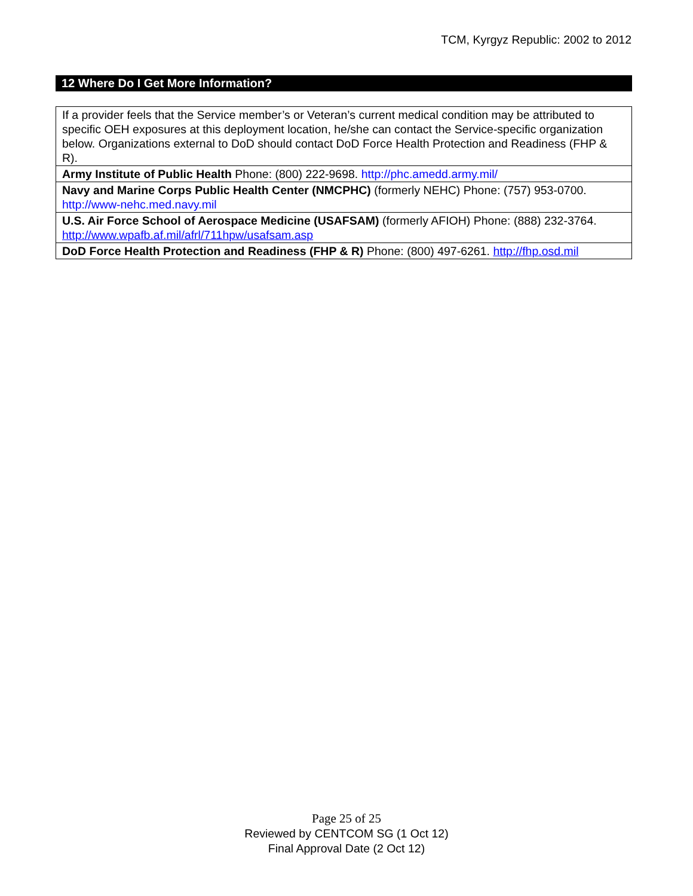TCM, Kyrgyz Republic: 2002 to 2012
12 Where Do I Get More Information?
| If a provider feels that the Service member’s or Veteran’s current medical condition may be attributed to specific OEH exposures at this deployment location, he/she can contact the Service-specific organization below. Organizations external to DoD should contact DoD Force Health Protection and Readiness (FHP & R). |
| Army Institute of Public Health Phone: (800) 222-9698. http://phc.amedd.army.mil/ |
| Navy and Marine Corps Public Health Center (NMCPHC) (formerly NEHC) Phone: (757) 953-0700. http://www-nehc.med.navy.mil |
| U.S. Air Force School of Aerospace Medicine (USAFSAM) (formerly AFIOH) Phone: (888) 232-3764. http://www.wpafb.af.mil/afrl/711hpw/usafsam.asp |
| DoD Force Health Protection and Readiness (FHP & R) Phone: (800) 497-6261. http://fhp.osd.mil |
Page 25 of 25
Reviewed by CENTCOM SG (1 Oct 12)
Final Approval Date (2 Oct 12)